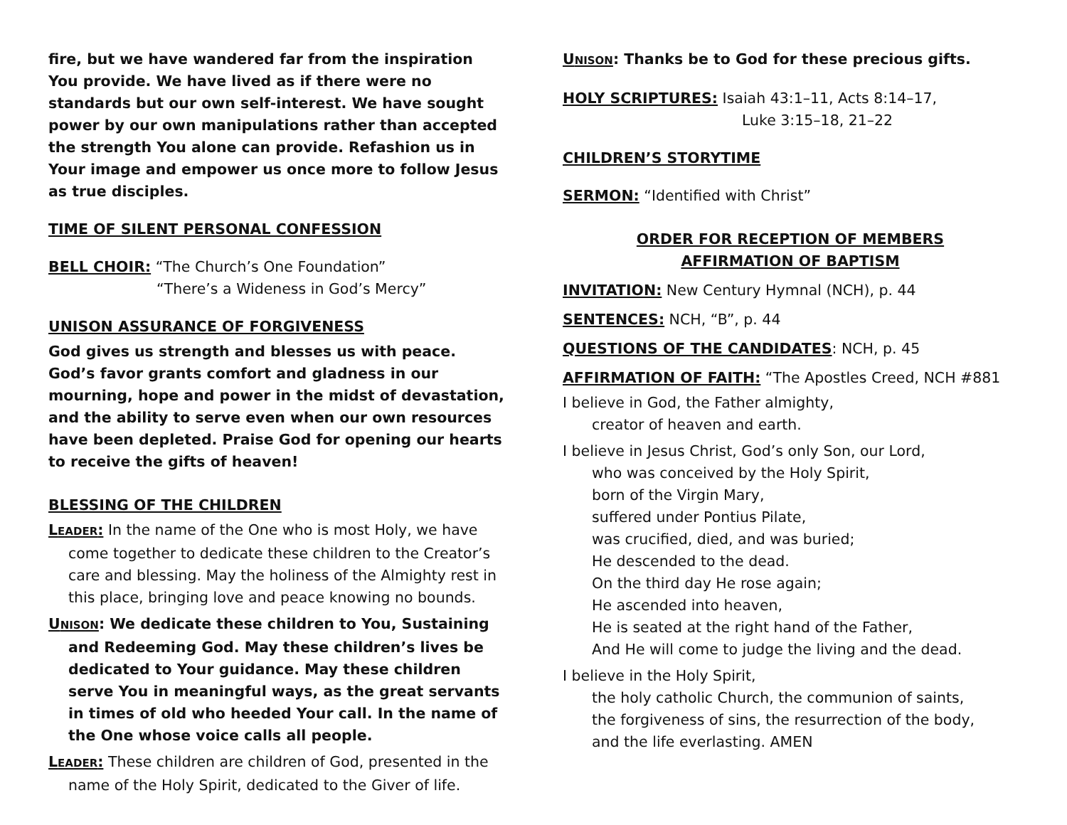fire, but we have wandered far from the inspiration You provide. We have lived as if there were no standards but our own self-interest. We have sought power by our own manipulations rather than accepted the strength You alone can provide. Refashion us in Your image and empower us once more to follow Jesus as true disciples.
TIME OF SILENT PERSONAL CONFESSION
BELL CHOIR: “The Church’s One Foundation”
“There’s a Wideness in God’s Mercy”
UNISON ASSURANCE OF FORGIVENESS
God gives us strength and blesses us with peace. God’s favor grants comfort and gladness in our mourning, hope and power in the midst of devastation, and the ability to serve even when our own resources have been depleted. Praise God for opening our hearts to receive the gifts of heaven!
BLESSING OF THE CHILDREN
LEADER: In the name of the One who is most Holy, we have come together to dedicate these children to the Creator’s care and blessing. May the holiness of the Almighty rest in this place, bringing love and peace knowing no bounds.
UNISON: We dedicate these children to You, Sustaining and Redeeming God. May these children’s lives be dedicated to Your guidance. May these children serve You in meaningful ways, as the great servants in times of old who heeded Your call. In the name of the One whose voice calls all people.
LEADER: These children are children of God, presented in the name of the Holy Spirit, dedicated to the Giver of life.
UNISON: Thanks be to God for these precious gifts.
HOLY SCRIPTURES: Isaiah 43:1–11, Acts 8:14–17,
Luke 3:15–18, 21–22
CHILDREN’S STORYTIME
SERMON: “Identified with Christ”
ORDER FOR RECEPTION OF MEMBERS
AFFIRMATION OF BAPTISM
INVITATION: New Century Hymnal (NCH), p. 44
SENTENCES: NCH, “B”, p. 44
QUESTIONS OF THE CANDIDATES: NCH, p. 45
AFFIRMATION OF FAITH: “The Apostles Creed, NCH #881
I believe in God, the Father almighty,
creator of heaven and earth.
I believe in Jesus Christ, God’s only Son, our Lord,
who was conceived by the Holy Spirit,
born of the Virgin Mary,
suffered under Pontius Pilate,
was crucified, died, and was buried;
He descended to the dead.
On the third day He rose again;
He ascended into heaven,
He is seated at the right hand of the Father,
And He will come to judge the living and the dead.
I believe in the Holy Spirit,
the holy catholic Church, the communion of saints,
the forgiveness of sins, the resurrection of the body,
and the life everlasting. AMEN